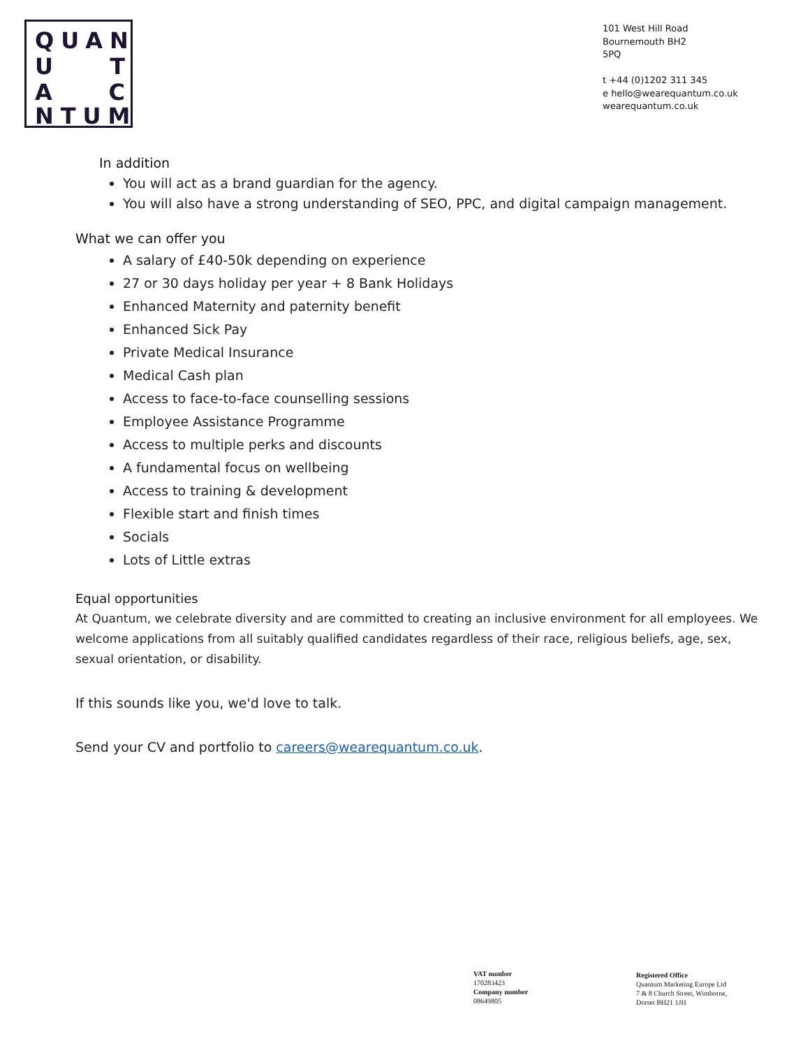QUAN
U T
A C
NTUM
101 West Hill Road
Bournemouth BH2
5PQ
t +44 (0)1202 311 345
e hello@wearequantum.co.uk
wearequantum.co.uk
In addition
You will act as a brand guardian for the agency.
You will also have a strong understanding of SEO, PPC, and digital campaign management.
What we can offer you
A salary of £40-50k depending on experience
27 or 30 days holiday per year + 8 Bank Holidays
Enhanced Maternity and paternity benefit
Enhanced Sick Pay
Private Medical Insurance
Medical Cash plan
Access to face-to-face counselling sessions
Employee Assistance Programme
Access to multiple perks and discounts
A fundamental focus on wellbeing
Access to training & development
Flexible start and finish times
Socials
Lots of Little extras
Equal opportunities
At Quantum, we celebrate diversity and are committed to creating an inclusive environment for all employees. We welcome applications from all suitably qualified candidates regardless of their race, religious beliefs, age, sex, sexual orientation, or disability.
If this sounds like you, we'd love to talk.
Send your CV and portfolio to careers@wearequantum.co.uk.
VAT number
170283423
Company number
08649805
Registered Office
Quantum Marketing Europe Ltd
7 & 8 Church Street, Wimborne,
Dorset BH21 1JH